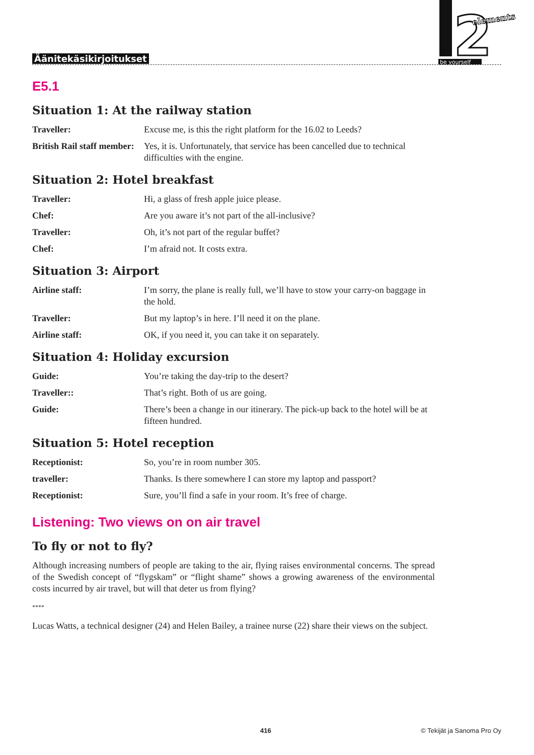Äänitekäsikirjoitukset
2
elements
be yourself
E5.1
Situation 1: At the railway station
Traveller: Excuse me, is this the right platform for the 16.02 to Leeds?
British Rail staff member: Yes, it is. Unfortunately, that service has been cancelled due to technical difficulties with the engine.
Situation 2: Hotel breakfast
Traveller: Hi, a glass of fresh apple juice please.
Chef: Are you aware it’s not part of the all-inclusive?
Traveller: Oh, it’s not part of the regular buffet?
Chef: I’m afraid not. It costs extra.
Situation 3: Airport
Airline staff: I’m sorry, the plane is really full, we’ll have to stow your carry-on baggage in the hold.
Traveller: But my laptop’s in here. I’ll need it on the plane.
Airline staff: OK, if you need it, you can take it on separately.
Situation 4: Holiday excursion
Guide: You’re taking the day-trip to the desert?
Traveller:: That’s right. Both of us are going.
Guide: There’s been a change in our itinerary. The pick-up back to the hotel will be at fifteen hundred.
Situation 5: Hotel reception
Receptionist: So, you’re in room number 305.
traveller: Thanks. Is there somewhere I can store my laptop and passport?
Receptionist: Sure, you’ll find a safe in your room. It’s free of charge.
Listening: Two views on on air travel
To fly or not to fly?
Although increasing numbers of people are taking to the air, flying raises environmental concerns. The spread of the Swedish concept of “flygskam” or “flight shame” shows a growing awareness of the environmental costs incurred by air travel, but will that deter us from flying?
****
Lucas Watts, a technical designer (24) and Helen Bailey, a trainee nurse (22) share their views on the subject.
416 © Tekijät ja Sanoma Pro Oy